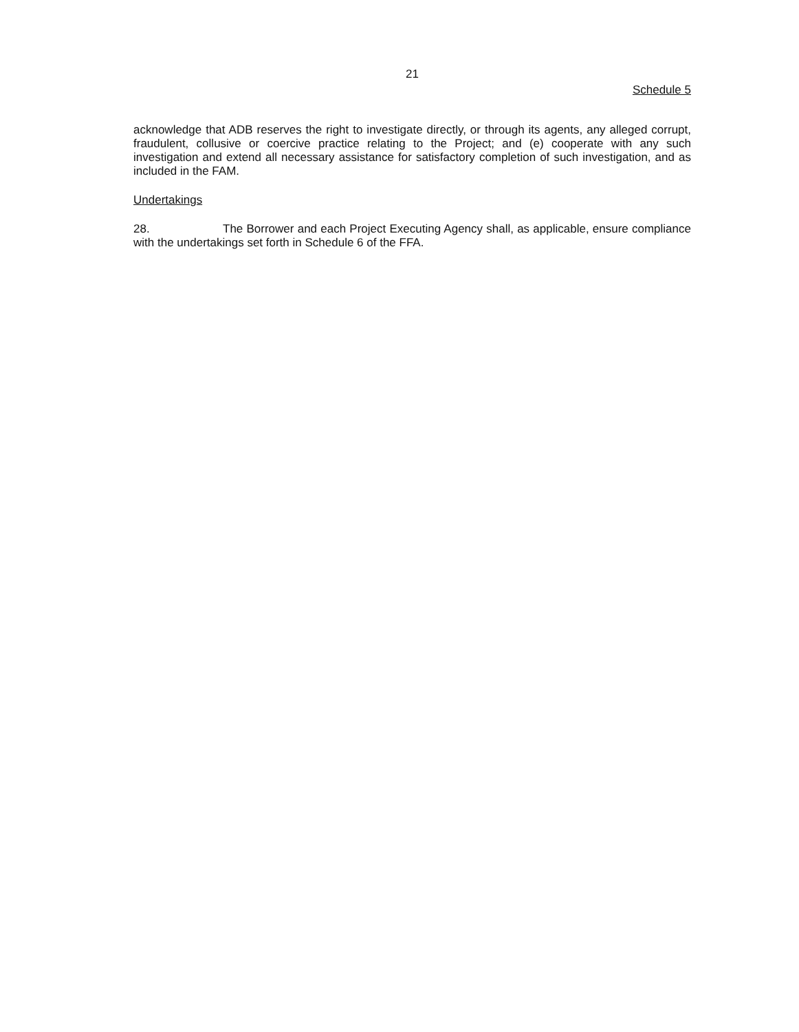21
Schedule 5
acknowledge that ADB reserves the right to investigate directly, or through its agents, any alleged corrupt, fraudulent, collusive or coercive practice relating to the Project; and (e) cooperate with any such investigation and extend all necessary assistance for satisfactory completion of such investigation, and as included in the FAM.
Undertakings
28. The Borrower and each Project Executing Agency shall, as applicable, ensure compliance with the undertakings set forth in Schedule 6 of the FFA.